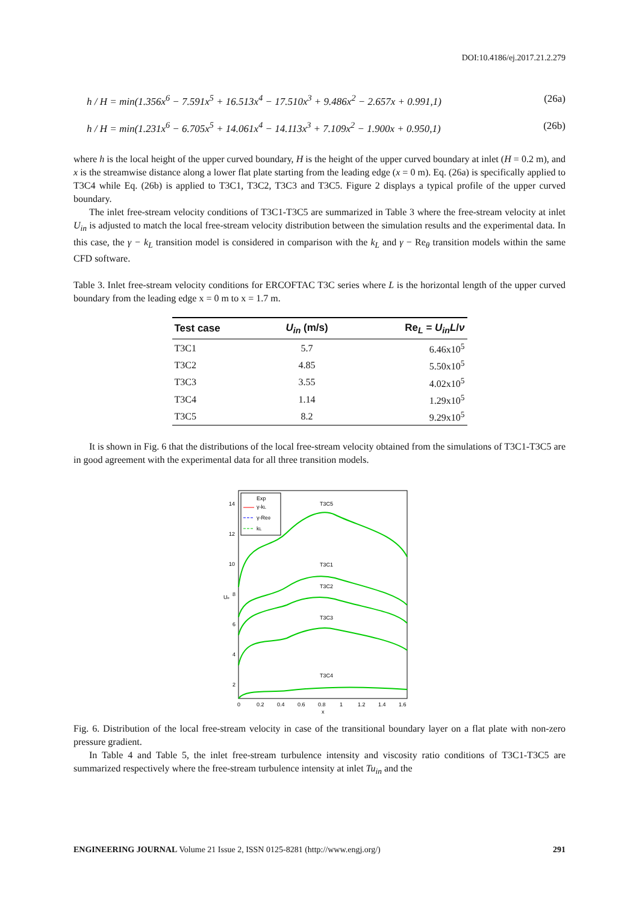DOI:10.4186/ej.2017.21.2.279
h / H = min(1.356x<sup>6</sup> − 7.591x<sup>5</sup> + 16.513x<sup>4</sup> − 17.510x<sup>3</sup> + 9.486x<sup>2</sup> − 2.657x + 0.991,1) (26a)
h / H = min(1.231x<sup>6</sup> − 6.705x<sup>5</sup> + 14.061x<sup>4</sup> − 14.113x<sup>3</sup> + 7.109x<sup>2</sup> − 1.900x + 0.950,1) (26b)
where h is the local height of the upper curved boundary, H is the height of the upper curved boundary at inlet (H = 0.2 m), and x is the streamwise distance along a lower flat plate starting from the leading edge (x = 0 m). Eq. (26a) is specifically applied to T3C4 while Eq. (26b) is applied to T3C1, T3C2, T3C3 and T3C5. Figure 2 displays a typical profile of the upper curved boundary.
The inlet free-stream velocity conditions of T3C1-T3C5 are summarized in Table 3 where the free-stream velocity at inlet U<sub>in</sub> is adjusted to match the local free-stream velocity distribution between the simulation results and the experimental data. In this case, the γ − k<sub>L</sub> transition model is considered in comparison with the k<sub>L</sub> and γ − Re<sub>θ</sub> transition models within the same CFD software.
Table 3. Inlet free-stream velocity conditions for ERCOFTAC T3C series where L is the horizontal length of the upper curved boundary from the leading edge x = 0 m to x = 1.7 m.
| Test case | U<sub>in</sub> (m/s) | Re<sub>L</sub> = U<sub>in</sub>L / ν |
| --- | --- | --- |
| T3C1 | 5.7 | 6.46x10<sup>5</sup> |
| T3C2 | 4.85 | 5.50x10<sup>5</sup> |
| T3C3 | 3.55 | 4.02x10<sup>5</sup> |
| T3C4 | 1.14 | 1.29x10<sup>5</sup> |
| T3C5 | 8.2 | 9.29x10<sup>5</sup> |
It is shown in Fig. 6 that the distributions of the local free-stream velocity obtained from the simulations of T3C1-T3C5 are in good agreement with the experimental data for all three transition models.
Exp
γ-kL
γ-Reθ
kL
T3C5
T3C1
T3C2
T3C3
T3C4
2
4
6
8
10
12
14
Ue
0
0.2
0.4
0.6
0.8
1
1.2
1.4
1.6
x
Fig. 6. Distribution of the local free-stream velocity in case of the transitional boundary layer on a flat plate with non-zero pressure gradient.
In Table 4 and Table 5, the inlet free-stream turbulence intensity and viscosity ratio conditions of T3C1-T3C5 are summarized respectively where the free-stream turbulence intensity at inlet Tu<sub>in</sub> and the
ENGINEERING JOURNAL Volume 21 Issue 2, ISSN 0125-8281 (http://www.engj.org/) 291